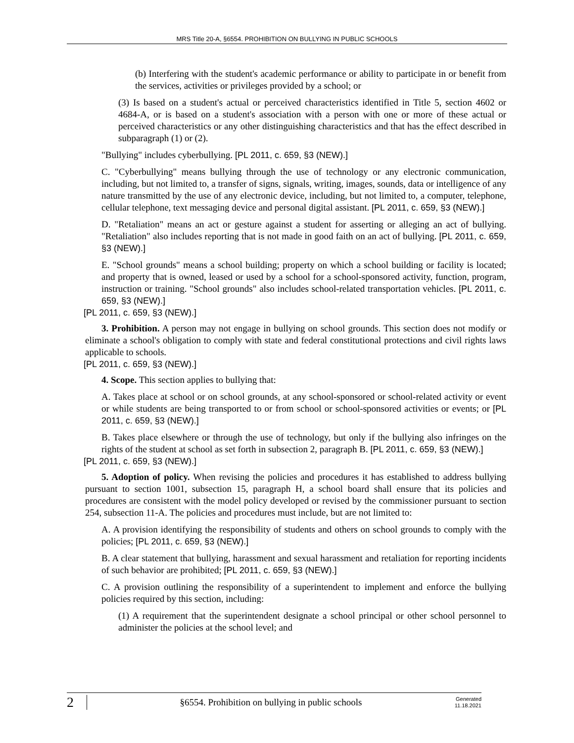MRS Title 20-A, §6554. PROHIBITION ON BULLYING IN PUBLIC SCHOOLS
(b) Interfering with the student's academic performance or ability to participate in or benefit from the services, activities or privileges provided by a school; or
(3) Is based on a student's actual or perceived characteristics identified in Title 5, section 4602 or 4684-A, or is based on a student's association with a person with one or more of these actual or perceived characteristics or any other distinguishing characteristics and that has the effect described in subparagraph (1) or (2).
"Bullying" includes cyberbullying. [PL 2011, c. 659, §3 (NEW).]
C. "Cyberbullying" means bullying through the use of technology or any electronic communication, including, but not limited to, a transfer of signs, signals, writing, images, sounds, data or intelligence of any nature transmitted by the use of any electronic device, including, but not limited to, a computer, telephone, cellular telephone, text messaging device and personal digital assistant. [PL 2011, c. 659, §3 (NEW).]
D. "Retaliation" means an act or gesture against a student for asserting or alleging an act of bullying. "Retaliation" also includes reporting that is not made in good faith on an act of bullying. [PL 2011, c. 659, §3 (NEW).]
E. "School grounds" means a school building; property on which a school building or facility is located; and property that is owned, leased or used by a school for a school-sponsored activity, function, program, instruction or training. "School grounds" also includes school-related transportation vehicles. [PL 2011, c. 659, §3 (NEW).]
[PL 2011, c. 659, §3 (NEW).]
3. Prohibition. A person may not engage in bullying on school grounds. This section does not modify or eliminate a school's obligation to comply with state and federal constitutional protections and civil rights laws applicable to schools.
[PL 2011, c. 659, §3 (NEW).]
4. Scope. This section applies to bullying that:
A. Takes place at school or on school grounds, at any school-sponsored or school-related activity or event or while students are being transported to or from school or school-sponsored activities or events; or [PL 2011, c. 659, §3 (NEW).]
B. Takes place elsewhere or through the use of technology, but only if the bullying also infringes on the rights of the student at school as set forth in subsection 2, paragraph B. [PL 2011, c. 659, §3 (NEW).]
[PL 2011, c. 659, §3 (NEW).]
5. Adoption of policy. When revising the policies and procedures it has established to address bullying pursuant to section 1001, subsection 15, paragraph H, a school board shall ensure that its policies and procedures are consistent with the model policy developed or revised by the commissioner pursuant to section 254, subsection 11-A. The policies and procedures must include, but are not limited to:
A. A provision identifying the responsibility of students and others on school grounds to comply with the policies; [PL 2011, c. 659, §3 (NEW).]
B. A clear statement that bullying, harassment and sexual harassment and retaliation for reporting incidents of such behavior are prohibited; [PL 2011, c. 659, §3 (NEW).]
C. A provision outlining the responsibility of a superintendent to implement and enforce the bullying policies required by this section, including:
(1) A requirement that the superintendent designate a school principal or other school personnel to administer the policies at the school level; and
2
§6554. Prohibition on bullying in public schools
Generated
11.18.2021